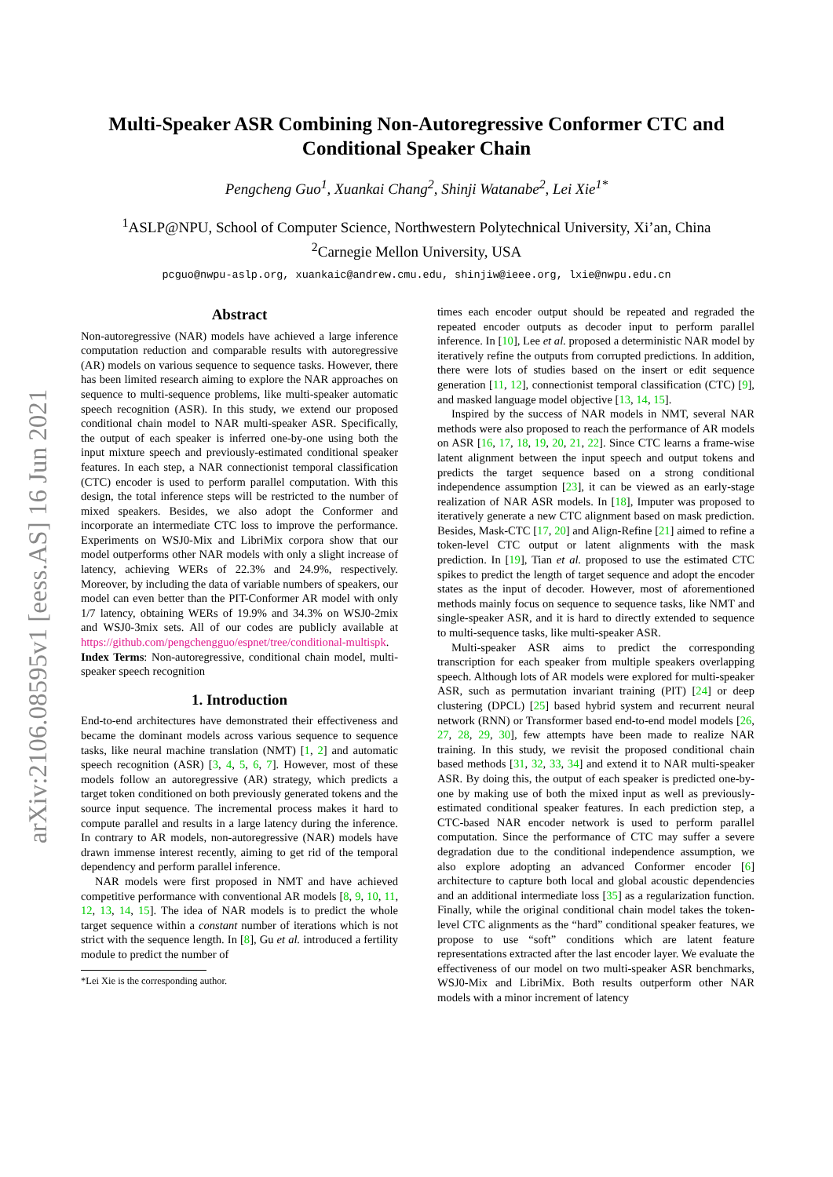arXiv:2106.08595v1 [eess.AS] 16 Jun 2021
Multi-Speaker ASR Combining Non-Autoregressive Conformer CTC and Conditional Speaker Chain
Pengcheng Guo<sup>1</sup>, Xuankai Chang<sup>2</sup>, Shinji Watanabe<sup>2</sup>, Lei Xie<sup>1*</sup>
<sup>1</sup> ASLP@NPU, School of Computer Science, Northwestern Polytechnical University, Xi’an, China
<sup>2</sup> Carnegie Mellon University, USA
pcguo@nwpu-aslp.org, xuankaic@andrew.cmu.edu, shinjiw@ieee.org, lxie@nwpu.edu.cn
Abstract
Non-autoregressive (NAR) models have achieved a large inference computation reduction and comparable results with autoregressive (AR) models on various sequence to sequence tasks. However, there has been limited research aiming to explore the NAR approaches on sequence to multi-sequence problems, like multi-speaker automatic speech recognition (ASR). In this study, we extend our proposed conditional chain model to NAR multi-speaker ASR. Specifically, the output of each speaker is inferred one-by-one using both the input mixture speech and previously-estimated conditional speaker features. In each step, a NAR connectionist temporal classification (CTC) encoder is used to perform parallel computation. With this design, the total inference steps will be restricted to the number of mixed speakers. Besides, we also adopt the Conformer and incorporate an intermediate CTC loss to improve the performance. Experiments on WSJ0-Mix and LibriMix corpora show that our model outperforms other NAR models with only a slight increase of latency, achieving WERs of 22.3% and 24.9%, respectively. Moreover, by including the data of variable numbers of speakers, our model can even better than the PIT-Conformer AR model with only 1/7 latency, obtaining WERs of 19.9% and 34.3% on WSJ0-2mix and WSJ0-3mix sets. All of our codes are publicly available at https://github.com/pengchengguo/espnet/tree/conditional-multispk.
Index Terms: Non-autoregressive, conditional chain model, multi-speaker speech recognition
1. Introduction
End-to-end architectures have demonstrated their effectiveness and became the dominant models across various sequence to sequence tasks, like neural machine translation (NMT) [1, 2] and automatic speech recognition (ASR) [3, 4, 5, 6, 7]. However, most of these models follow an autoregressive (AR) strategy, which predicts a target token conditioned on both previously generated tokens and the source input sequence. The incremental process makes it hard to compute parallel and results in a large latency during the inference. In contrary to AR models, non-autoregressive (NAR) models have drawn immense interest recently, aiming to get rid of the temporal dependency and perform parallel inference.
NAR models were first proposed in NMT and have achieved competitive performance with conventional AR models [8, 9, 10, 11, 12, 13, 14, 15]. The idea of NAR models is to predict the whole target sequence within a constant number of iterations which is not strict with the sequence length. In [8], Gu et al. introduced a fertility module to predict the number of
*Lei Xie is the corresponding author.
times each encoder output should be repeated and regraded the repeated encoder outputs as decoder input to perform parallel inference. In [10], Lee et al. proposed a deterministic NAR model by iteratively refine the outputs from corrupted predictions. In addition, there were lots of studies based on the insert or edit sequence generation [11, 12], connectionist temporal classification (CTC) [9], and masked language model objective [13, 14, 15].
Inspired by the success of NAR models in NMT, several NAR methods were also proposed to reach the performance of AR models on ASR [16, 17, 18, 19, 20, 21, 22]. Since CTC learns a frame-wise latent alignment between the input speech and output tokens and predicts the target sequence based on a strong conditional independence assumption [23], it can be viewed as an early-stage realization of NAR ASR models. In [18], Imputer was proposed to iteratively generate a new CTC alignment based on mask prediction. Besides, Mask-CTC [17, 20] and Align-Refine [21] aimed to refine a token-level CTC output or latent alignments with the mask prediction. In [19], Tian et al. proposed to use the estimated CTC spikes to predict the length of target sequence and adopt the encoder states as the input of decoder. However, most of aforementioned methods mainly focus on sequence to sequence tasks, like NMT and single-speaker ASR, and it is hard to directly extended to sequence to multi-sequence tasks, like multi-speaker ASR.
Multi-speaker ASR aims to predict the corresponding transcription for each speaker from multiple speakers overlapping speech. Although lots of AR models were explored for multi-speaker ASR, such as permutation invariant training (PIT) [24] or deep clustering (DPCL) [25] based hybrid system and recurrent neural network (RNN) or Transformer based end-to-end model models [26, 27, 28, 29, 30], few attempts have been made to realize NAR training. In this study, we revisit the proposed conditional chain based methods [31, 32, 33, 34] and extend it to NAR multi-speaker ASR. By doing this, the output of each speaker is predicted one-by-one by making use of both the mixed input as well as previously-estimated conditional speaker features. In each prediction step, a CTC-based NAR encoder network is used to perform parallel computation. Since the performance of CTC may suffer a severe degradation due to the conditional independence assumption, we also explore adopting an advanced Conformer encoder [6] architecture to capture both local and global acoustic dependencies and an additional intermediate loss [35] as a regularization function. Finally, while the original conditional chain model takes the token-level CTC alignments as the “hard” conditional speaker features, we propose to use “soft” conditions which are latent feature representations extracted after the last encoder layer. We evaluate the effectiveness of our model on two multi-speaker ASR benchmarks, WSJ0-Mix and LibriMix. Both results outperform other NAR models with a minor increment of latency